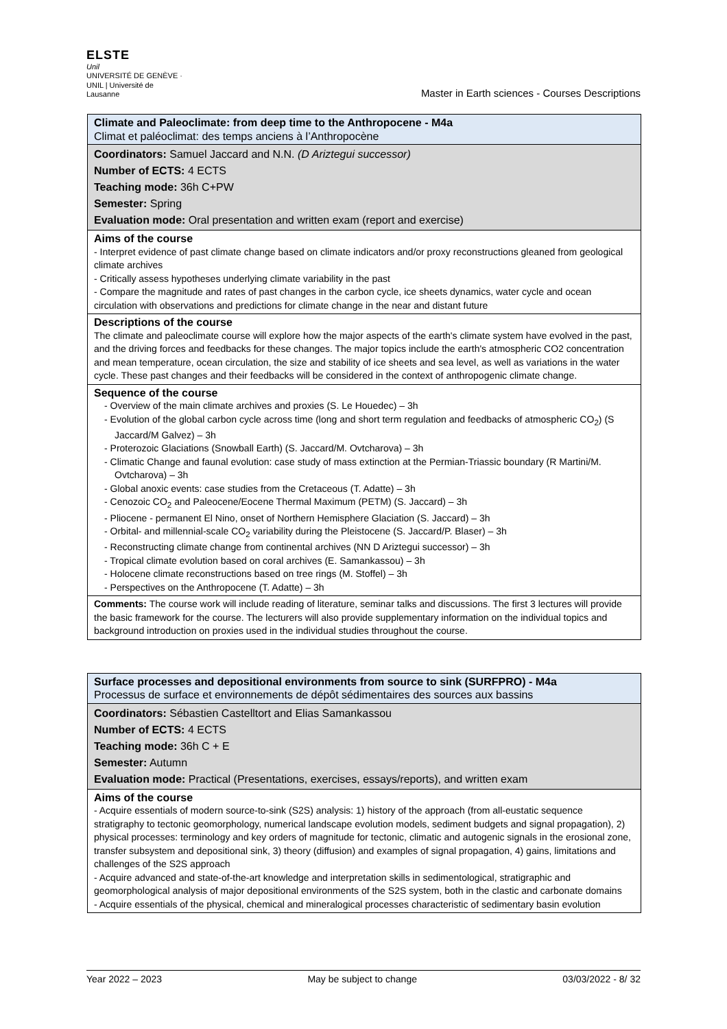ELSTE
Unil
UNIVERSITÉ DE GENÈVE · UNIL | Université de Lausanne
Master in Earth sciences - Courses Descriptions
| Climate and Paleoclimate: from deep time to the Anthropocene - M4a Climat et paléoclimat: des temps anciens à l’Anthropocène |
| Coordinators: Samuel Jaccard and N.N. (D Ariztegui successor) Number of ECTS: 4 ECTS Teaching mode: 36h C+PW Semester: Spring Evaluation mode: Oral presentation and written exam (report and exercise) |
| Aims of the course - Interpret evidence of past climate change based on climate indicators and/or proxy reconstructions gleaned from geological climate archives - Critically assess hypotheses underlying climate variability in the past - Compare the magnitude and rates of past changes in the carbon cycle, ice sheets dynamics, water cycle and ocean circulation with observations and predictions for climate change in the near and distant future |
| Descriptions of the course The climate and paleoclimate course will explore how the major aspects of the earth's climate system have evolved in the past, and the driving forces and feedbacks for these changes. The major topics include the earth's atmospheric CO2 concentration and mean temperature, ocean circulation, the size and stability of ice sheets and sea level, as well as variations in the water cycle. These past changes and their feedbacks will be considered in the context of anthropogenic climate change. |
| Sequence of the course - Overview of the main climate archives and proxies (S. Le Houedec) – 3h - Evolution of the global carbon cycle across time (long and short term regulation and feedbacks of atmospheric CO<sub>2</sub>) (S Jaccard/M Galvez) – 3h - Proterozoic Glaciations (Snowball Earth) (S. Jaccard/M. Ovtcharova) – 3h - Climatic Change and faunal evolution: case study of mass extinction at the Permian-Triassic boundary (R Martini/M. Ovtcharova) – 3h - Global anoxic events: case studies from the Cretaceous (T. Adatte) – 3h - Cenozoic CO<sub>2</sub> and Paleocene/Eocene Thermal Maximum (PETM) (S. Jaccard) – 3h - Pliocene - permanent El Nino, onset of Northern Hemisphere Glaciation (S. Jaccard) – 3h - Orbital- and millennial-scale CO<sub>2</sub> variability during the Pleistocene (S. Jaccard/P. Blaser) – 3h - Reconstructing climate change from continental archives (NN D Ariztegui successor) – 3h - Tropical climate evolution based on coral archives (E. Samankassou) – 3h - Holocene climate reconstructions based on tree rings (M. Stoffel) – 3h - Perspectives on the Anthropocene (T. Adatte) – 3h |
| Comments: The course work will include reading of literature, seminar talks and discussions. The first 3 lectures will provide the basic framework for the course. The lecturers will also provide supplementary information on the individual topics and background introduction on proxies used in the individual studies throughout the course. |
| Surface processes and depositional environments from source to sink (SURFPRO) - M4a Processus de surface et environnements de dépôt sédimentaires des sources aux bassins |
| Coordinators: Sébastien Castelltort and Elias Samankassou Number of ECTS: 4 ECTS Teaching mode: 36h C + E Semester: Autumn Evaluation mode: Practical (Presentations, exercises, essays/reports), and written exam |
| Aims of the course - Acquire essentials of modern source-to-sink (S2S) analysis: 1) history of the approach (from all-eustatic sequence stratigraphy to tectonic geomorphology, numerical landscape evolution models, sediment budgets and signal propagation), 2) physical processes: terminology and key orders of magnitude for tectonic, climatic and autogenic signals in the erosional zone, transfer subsystem and depositional sink, 3) theory (diffusion) and examples of signal propagation, 4) gains, limitations and challenges of the S2S approach - Acquire advanced and state-of-the-art knowledge and interpretation skills in sedimentological, stratigraphic and geomorphological analysis of major depositional environments of the S2S system, both in the clastic and carbonate domains - Acquire essentials of the physical, chemical and mineralogical processes characteristic of sedimentary basin evolution |
Year 2022 – 2023 May be subject to change 03/03/2022 - 8/ 32